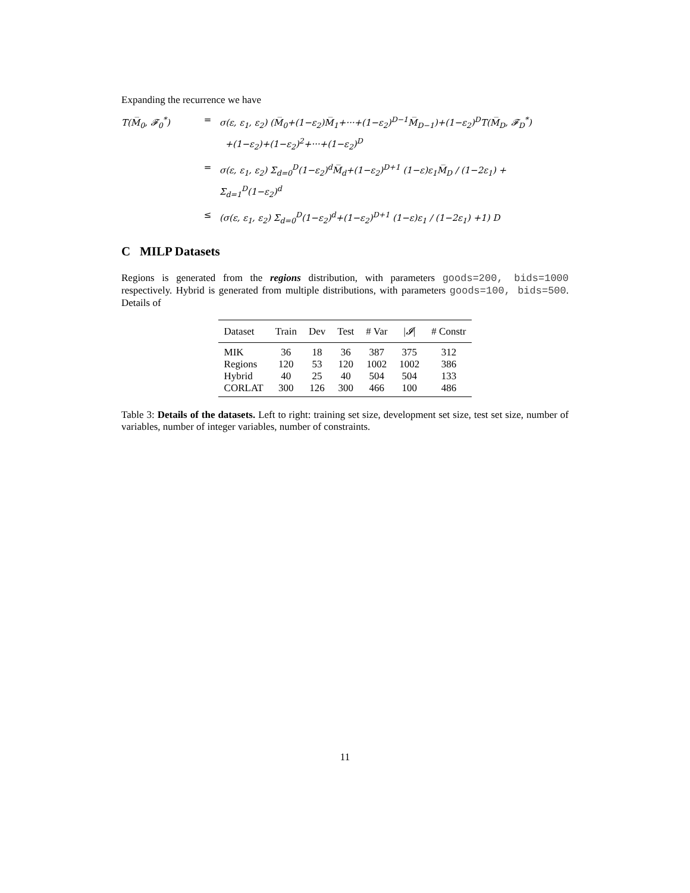Expanding the recurrence we have
T(M̅<sub>0</sub>, 𝓕<sub>0</sub><sup>*</sup>)
=
σ(ε, ε<sub>1</sub>, ε<sub>2</sub>) (M̅<sub>0</sub>+(1−ε<sub>2</sub>)M̅<sub>1</sub>+···+(1−ε<sub>2</sub>)<sup>D−1</sup>M̅<sub>D−1</sub>)+(1−ε<sub>2</sub>)<sup>D</sup>T(M̅<sub>D</sub>, 𝓕<sub>D</sub><sup>*</sup>)
+(1−ε<sub>2</sub>)+(1−ε<sub>2</sub>)<sup>2</sup>+···+(1−ε<sub>2</sub>)<sup>D</sup>
=
σ(ε, ε<sub>1</sub>, ε<sub>2</sub>) Σ<sub>d=0</sub><sup>D</sup>(1−ε<sub>2</sub>)<sup>d</sup>M̅<sub>d</sub>+(1−ε<sub>2</sub>)<sup>D+1</sup> (1−ε)ε<sub>1</sub>M̅<sub>D</sub> / (1−2ε<sub>1</sub>) + Σ<sub>d=1</sub><sup>D</sup>(1−ε<sub>2</sub>)<sup>d</sup>
≤
(σ(ε, ε<sub>1</sub>, ε<sub>2</sub>) Σ<sub>d=0</sub><sup>D</sup>(1−ε<sub>2</sub>)<sup>d</sup>+(1−ε<sub>2</sub>)<sup>D+1</sup> (1−ε)ε<sub>1</sub> / (1−2ε<sub>1</sub>) +1) D
C MILP Datasets
Regions is generated from the regions distribution, with parameters goods=200, bids=1000 respectively. Hybrid is generated from multiple distributions, with parameters goods=100, bids=500. Details of
| Dataset | Train | Dev | Test | # Var | / 𝓘 / | # Constr |
| --- | --- | --- | --- | --- | --- | --- |
| MIK | 36 | 18 | 36 | 387 | 375 | 312 |
| Regions | 120 | 53 | 120 | 1002 | 1002 | 386 |
| Hybrid | 40 | 25 | 40 | 504 | 504 | 133 |
| CORLAT | 300 | 126 | 300 | 466 | 100 | 486 |
Table 3: Details of the datasets. Left to right: training set size, development set size, test set size, number of variables, number of integer variables, number of constraints.
11